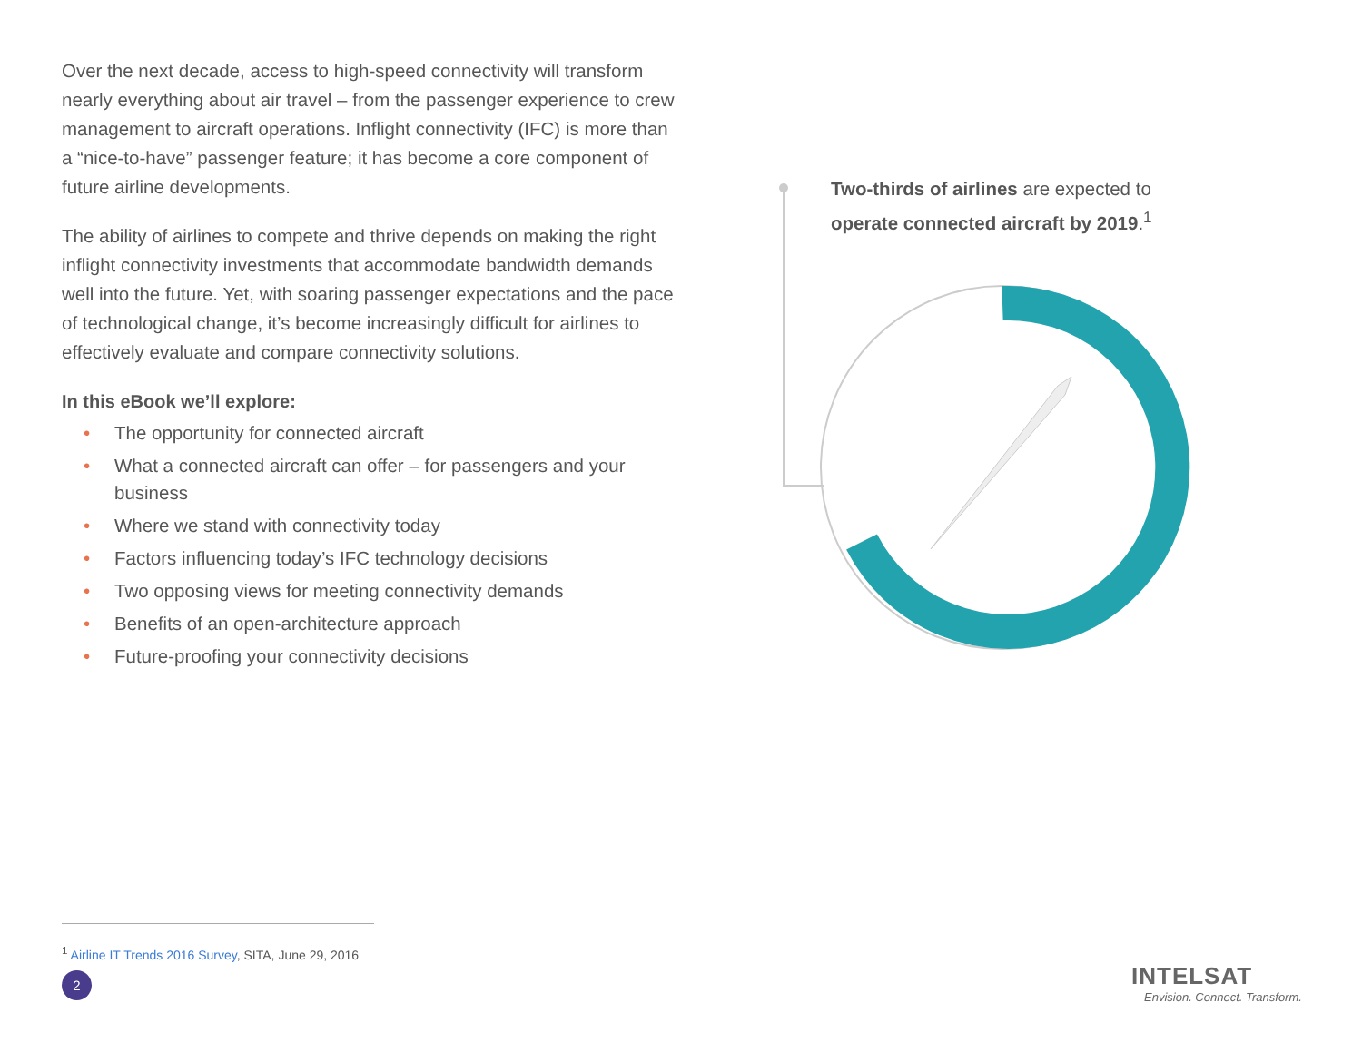Over the next decade, access to high-speed connectivity will transform nearly everything about air travel – from the passenger experience to crew management to aircraft operations. Inflight connectivity (IFC) is more than a “nice-to-have” passenger feature; it has become a core component of future airline developments.
The ability of airlines to compete and thrive depends on making the right inflight connectivity investments that accommodate bandwidth demands well into the future. Yet, with soaring passenger expectations and the pace of technological change, it’s become increasingly difficult for airlines to effectively evaluate and compare connectivity solutions.
In this eBook we’ll explore:
• The opportunity for connected aircraft
• What a connected aircraft can offer – for passengers and your business
• Where we stand with connectivity today
• Factors influencing today’s IFC technology decisions
• Two opposing views for meeting connectivity demands
• Benefits of an open-architecture approach
• Future-proofing your connectivity decisions
Two-thirds of airlines are expected to operate connected aircraft by 2019.<sup>1</sup>
<sup>1</sup> Airline IT Trends 2016 Survey, SITA, June 29, 2016
2
INTELSAT
Envision. Connect. Transform.